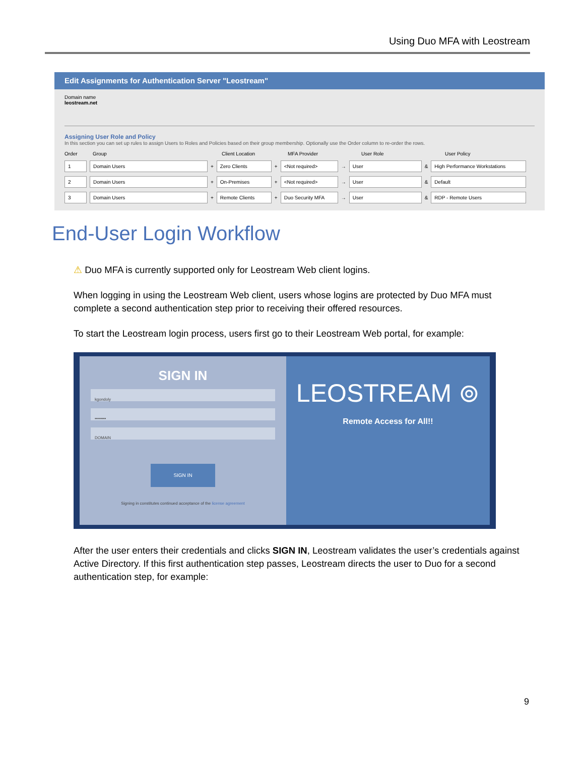Using Duo MFA with Leostream
Edit Assignments for Authentication Server "Leostream"
Domain name
leostream.net
Assigning User Role and Policy
In this section you can set up rules to assign Users to Roles and Policies based on their group membership. Optionally use the Order column to re-order the rows.
Order Group Client Location MFA Provider User Role User Policy
1 Domain Users + Zero Clients + <Not required> → User & High Performance Workstations
2 Domain Users + On-Premises + <Not required> → User & Default
3 Domain Users + Remote Clients + Duo Security MFA → User & RDP - Remote Users
End-User Login Workflow
⚠ Duo MFA is currently supported only for Leostream Web client logins.
When logging in using the Leostream Web client, users whose logins are protected by Duo MFA must complete a second authentication step prior to receiving their offered resources.
To start the Leostream login process, users first go to their Leostream Web portal, for example:
SIGN IN
kgondoly
••••••••
DOMAIN
SIGN IN
Signing in constitutes continued acceptance of the license agreement
LEOSTREAM ⊚
Remote Access for All!!
After the user enters their credentials and clicks SIGN IN, Leostream validates the user’s credentials against Active Directory. If this first authentication step passes, Leostream directs the user to Duo for a second authentication step, for example:
9